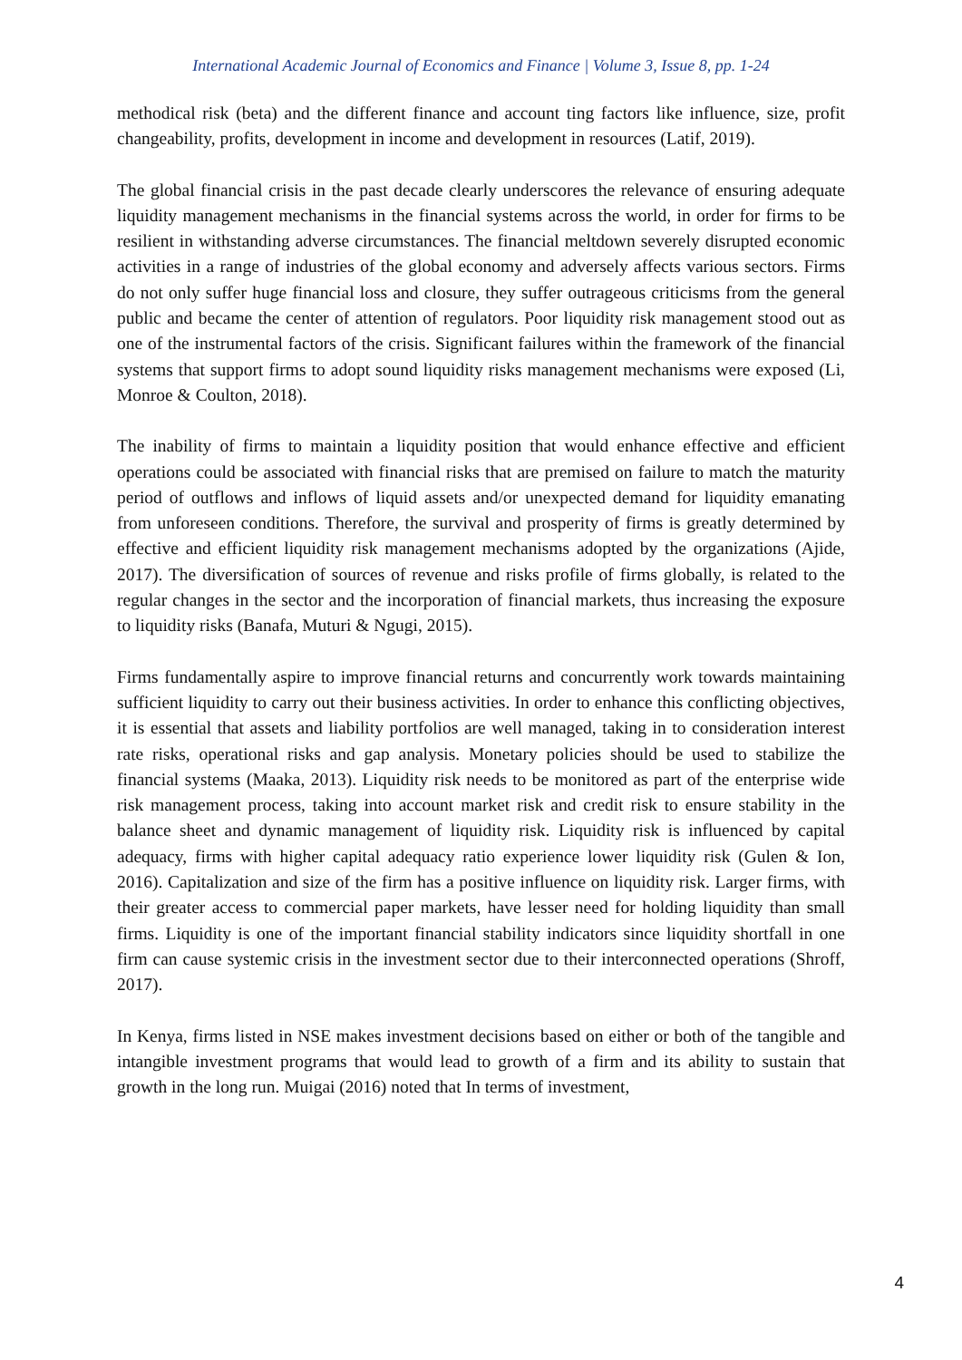International Academic Journal of Economics and Finance | Volume 3, Issue 8, pp. 1-24
methodical risk (beta) and the different finance and account ting factors like influence, size, profit changeability, profits, development in income and development in resources (Latif, 2019).
The global financial crisis in the past decade clearly underscores the relevance of ensuring adequate liquidity management mechanisms in the financial systems across the world, in order for firms to be resilient in withstanding adverse circumstances. The financial meltdown severely disrupted economic activities in a range of industries of the global economy and adversely affects various sectors. Firms do not only suffer huge financial loss and closure, they suffer outrageous criticisms from the general public and became the center of attention of regulators. Poor liquidity risk management stood out as one of the instrumental factors of the crisis. Significant failures within the framework of the financial systems that support firms to adopt sound liquidity risks management mechanisms were exposed (Li, Monroe & Coulton, 2018).
The inability of firms to maintain a liquidity position that would enhance effective and efficient operations could be associated with financial risks that are premised on failure to match the maturity period of outflows and inflows of liquid assets and/or unexpected demand for liquidity emanating from unforeseen conditions. Therefore, the survival and prosperity of firms is greatly determined by effective and efficient liquidity risk management mechanisms adopted by the organizations (Ajide, 2017). The diversification of sources of revenue and risks profile of firms globally, is related to the regular changes in the sector and the incorporation of financial markets, thus increasing the exposure to liquidity risks (Banafa, Muturi & Ngugi, 2015).
Firms fundamentally aspire to improve financial returns and concurrently work towards maintaining sufficient liquidity to carry out their business activities. In order to enhance this conflicting objectives, it is essential that assets and liability portfolios are well managed, taking in to consideration interest rate risks, operational risks and gap analysis. Monetary policies should be used to stabilize the financial systems (Maaka, 2013). Liquidity risk needs to be monitored as part of the enterprise wide risk management process, taking into account market risk and credit risk to ensure stability in the balance sheet and dynamic management of liquidity risk. Liquidity risk is influenced by capital adequacy, firms with higher capital adequacy ratio experience lower liquidity risk (Gulen & Ion, 2016). Capitalization and size of the firm has a positive influence on liquidity risk. Larger firms, with their greater access to commercial paper markets, have lesser need for holding liquidity than small firms. Liquidity is one of the important financial stability indicators since liquidity shortfall in one firm can cause systemic crisis in the investment sector due to their interconnected operations (Shroff, 2017).
In Kenya, firms listed in NSE makes investment decisions based on either or both of the tangible and intangible investment programs that would lead to growth of a firm and its ability to sustain that growth in the long run. Muigai (2016) noted that In terms of investment,
4